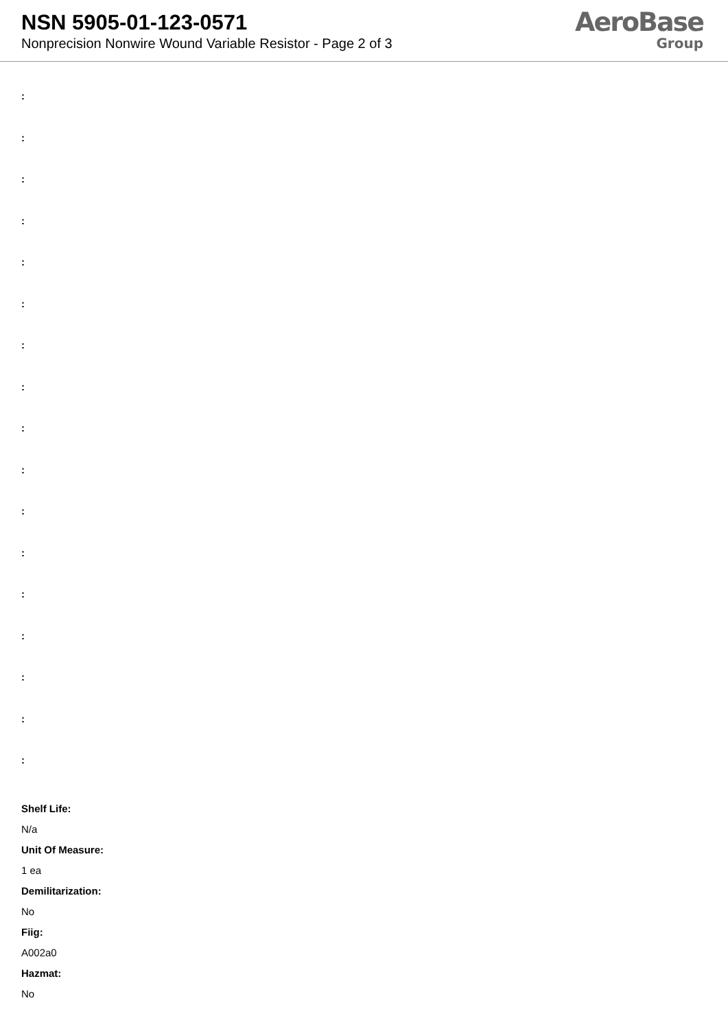NSN 5905-01-123-0571
Nonprecision Nonwire Wound Variable Resistor - Page 2 of 3
AeroBase
Group
:
:
:
:
:
:
:
:
:
:
:
:
:
:
:
:
:
Shelf Life:
N/a
Unit Of Measure:
1 ea
Demilitarization:
No
Fiig:
A002a0
Hazmat:
No